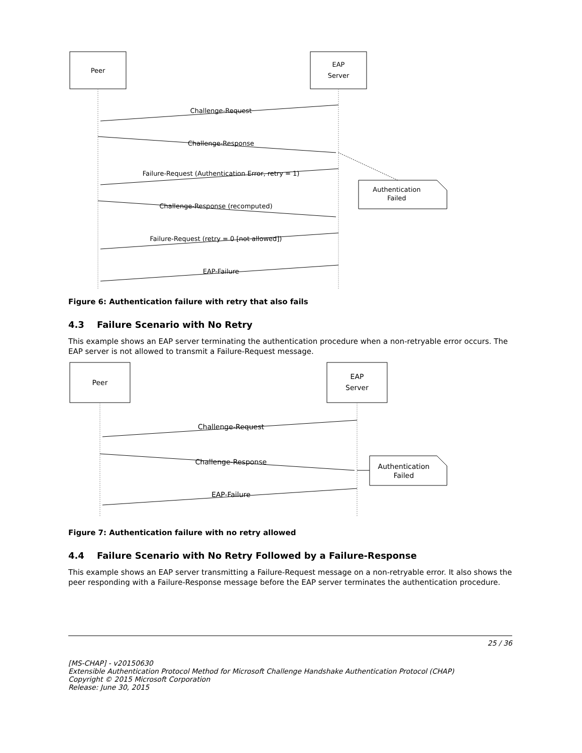Peer
EAP
Server
Challenge-Request
Challenge-Response
Failure-Request (Authentication Error, retry = 1)
Challenge-Response (recomputed)
Failure-Request (retry = 0 [not allowed])
EAP-Failure
Authentication
Failed
Figure 6: Authentication failure with retry that also fails
4.3 Failure Scenario with No Retry
This example shows an EAP server terminating the authentication procedure when a non-retryable error occurs. The EAP server is not allowed to transmit a Failure-Request message.
Peer
EAP
Server
Challenge-Request
Challenge-Response
EAP-Failure
Authentication
Failed
Figure 7: Authentication failure with no retry allowed
4.4 Failure Scenario with No Retry Followed by a Failure-Response
This example shows an EAP server transmitting a Failure-Request message on a non-retryable error. It also shows the peer responding with a Failure-Response message before the EAP server terminates the authentication procedure.
25 / 36
[MS-CHAP] - v20150630
Extensible Authentication Protocol Method for Microsoft Challenge Handshake Authentication Protocol (CHAP)
Copyright © 2015 Microsoft Corporation
Release: June 30, 2015